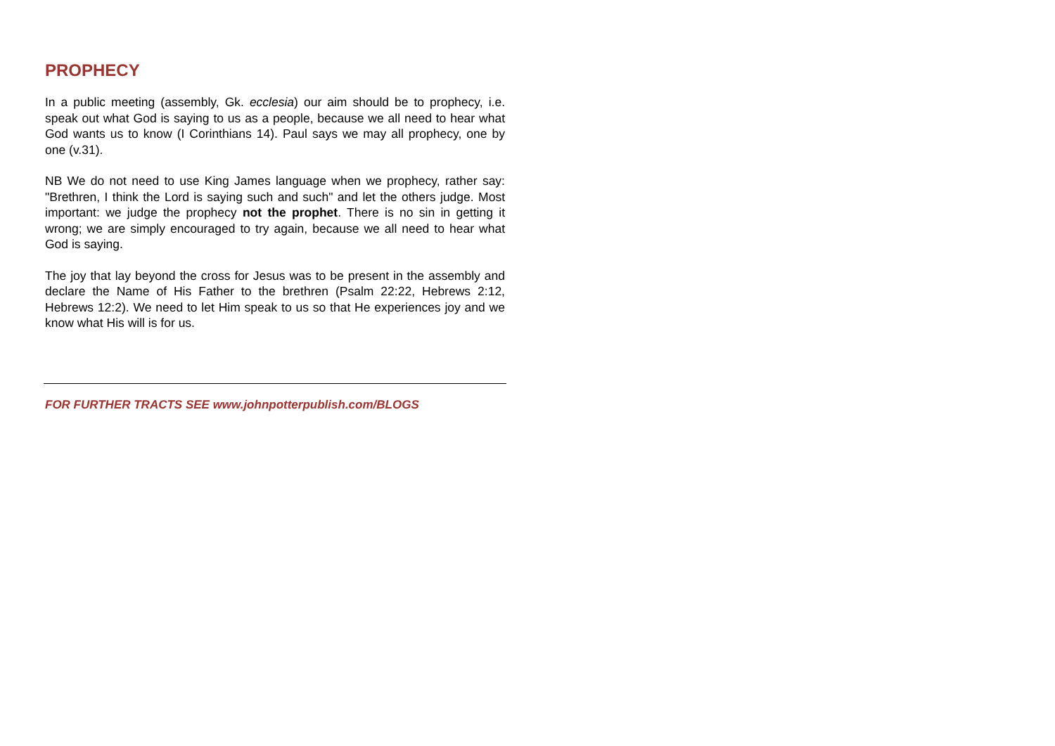PROPHECY
In a public meeting (assembly, Gk. ecclesia) our aim should be to prophecy, i.e. speak out what God is saying to us as a people, because we all need to hear what God wants us to know (I Corinthians 14). Paul says we may all prophecy, one by one (v.31).
NB We do not need to use King James language when we prophecy, rather say: "Brethren, I think the Lord is saying such and such" and let the others judge. Most important: we judge the prophecy not the prophet. There is no sin in getting it wrong; we are simply encouraged to try again, because we all need to hear what God is saying.
The joy that lay beyond the cross for Jesus was to be present in the assembly and declare the Name of His Father to the brethren (Psalm 22:22, Hebrews 2:12, Hebrews 12:2). We need to let Him speak to us so that He experiences joy and we know what His will is for us.
FOR FURTHER TRACTS SEE www.johnpotterpublish.com/BLOGS